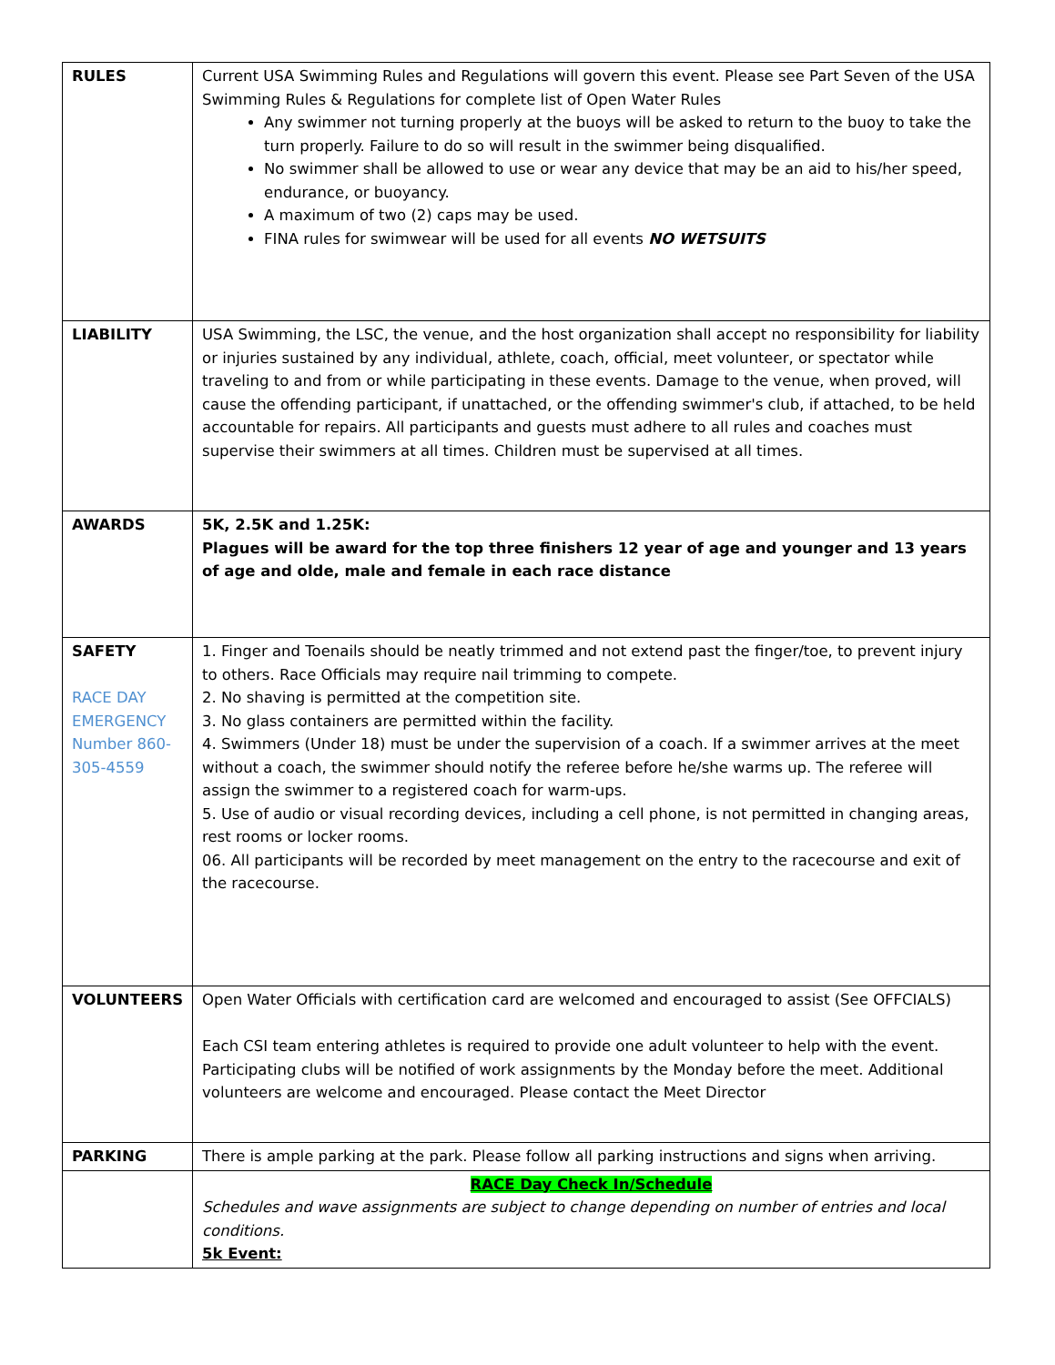| RULES | Current USA Swimming Rules and Regulations will govern this event. Please see Part Seven of the USA Swimming Rules & Regulations for complete list of Open Water Rules Any swimmer not turning properly at the buoys will be asked to return to the buoy to take the turn properly. Failure to do so will result in the swimmer being disqualified. No swimmer shall be allowed to use or wear any device that may be an aid to his/her speed, endurance, or buoyancy. A maximum of two (2) caps may be used. FINA rules for swimwear will be used for all events NO WETSUITS |
| LIABILITY | USA Swimming, the LSC, the venue, and the host organization shall accept no responsibility for liability or injuries sustained by any individual, athlete, coach, official, meet volunteer, or spectator while traveling to and from or while participating in these events. Damage to the venue, when proved, will cause the offending participant, if unattached, or the offending swimmer's club, if attached, to be held accountable for repairs. All participants and guests must adhere to all rules and coaches must supervise their swimmers at all times. Children must be supervised at all times. |
| AWARDS | 5K, 2.5K and 1.25K: Plagues will be award for the top three finishers 12 year of age and younger and 13 years of age and olde, male and female in each race distance |
| SAFETY RACE DAY EMERGENCY Number 860-305-4559 | 1. Finger and Toenails should be neatly trimmed and not extend past the finger/toe, to prevent injury to others. Race Officials may require nail trimming to compete. 2. No shaving is permitted at the competition site. 3. No glass containers are permitted within the facility. 4. Swimmers (Under 18) must be under the supervision of a coach. If a swimmer arrives at the meet without a coach, the swimmer should notify the referee before he/she warms up. The referee will assign the swimmer to a registered coach for warm-ups. 5. Use of audio or visual recording devices, including a cell phone, is not permitted in changing areas, rest rooms or locker rooms. 06. All participants will be recorded by meet management on the entry to the racecourse and exit of the racecourse. |
| VOLUNTEERS | Open Water Officials with certification card are welcomed and encouraged to assist (See OFFCIALS) Each CSI team entering athletes is required to provide one adult volunteer to help with the event. Participating clubs will be notified of work assignments by the Monday before the meet. Additional volunteers are welcome and encouraged. Please contact the Meet Director |
| PARKING | There is ample parking at the park. Please follow all parking instructions and signs when arriving. |
| | RACE Day Check In/Schedule Schedules and wave assignments are subject to change depending on number of entries and local conditions. 5k Event: |